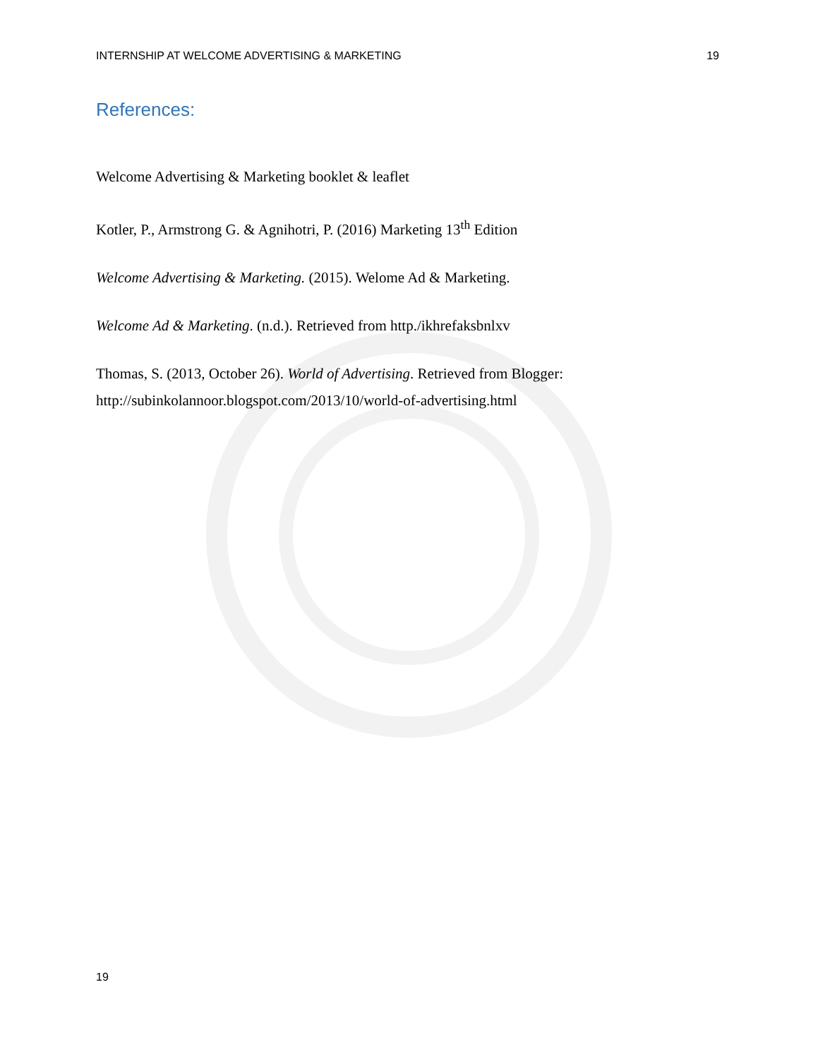INTERNSHIP AT WELCOME ADVERTISING & MARKETING 19
References:
Welcome Advertising & Marketing booklet & leaflet
Kotler, P., Armstrong G. & Agnihotri, P. (2016) Marketing 13<sup>th</sup> Edition
Welcome Advertising & Marketing. (2015). Welome Ad & Marketing.
Welcome Ad & Marketing. (n.d.). Retrieved from http./ikhrefaksbnlxv
Thomas, S. (2013, October 26). World of Advertising. Retrieved from Blogger: http://subinkolannoor.blogspot.com/2013/10/world-of-advertising.html
19